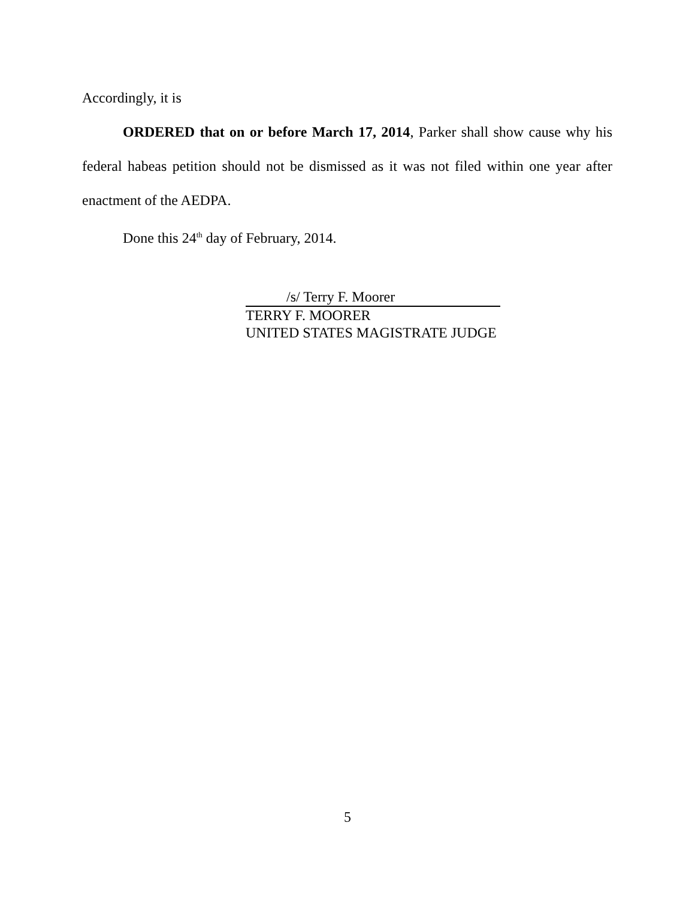Accordingly, it is
ORDERED that on or before March 17, 2014, Parker shall show cause why his federal habeas petition should not be dismissed as it was not filed within one year after enactment of the AEDPA.
Done this 24<sup>th</sup> day of February, 2014.
/s/ Terry F. Moorer
TERRY F. MOORER
UNITED STATES MAGISTRATE JUDGE
5